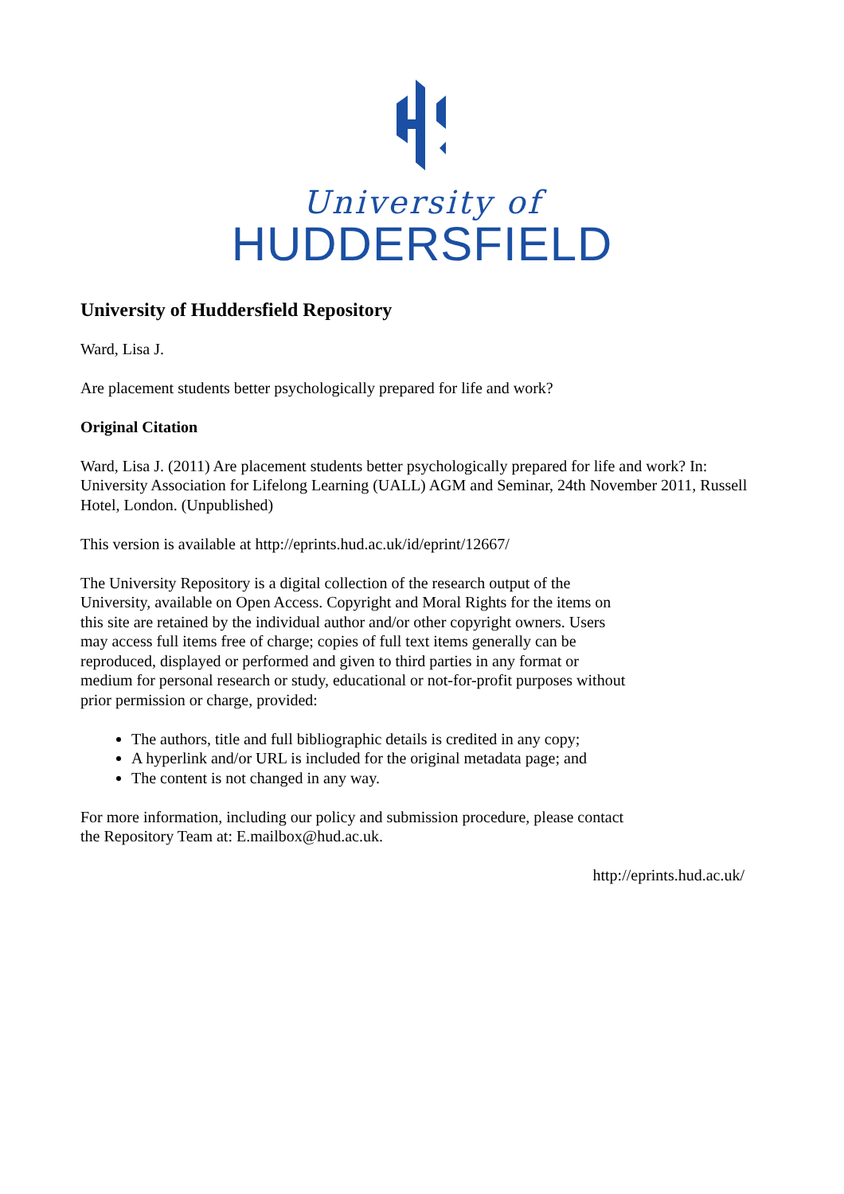University of
HUDDERSFIELD
University of Huddersfield Repository
Ward, Lisa J.
Are placement students better psychologically prepared for life and work?
Original Citation
Ward, Lisa J. (2011) Are placement students better psychologically prepared for life and work? In: University Association for Lifelong Learning (UALL) AGM and Seminar, 24th November 2011, Russell Hotel, London. (Unpublished)
This version is available at http://eprints.hud.ac.uk/id/eprint/12667/
The University Repository is a digital collection of the research output of the University, available on Open Access. Copyright and Moral Rights for the items on this site are retained by the individual author and/or other copyright owners. Users may access full items free of charge; copies of full text items generally can be reproduced, displayed or performed and given to third parties in any format or medium for personal research or study, educational or not-for-profit purposes without prior permission or charge, provided:
The authors, title and full bibliographic details is credited in any copy;
A hyperlink and/or URL is included for the original metadata page; and
The content is not changed in any way.
For more information, including our policy and submission procedure, please contact the Repository Team at: E.mailbox@hud.ac.uk.
http://eprints.hud.ac.uk/